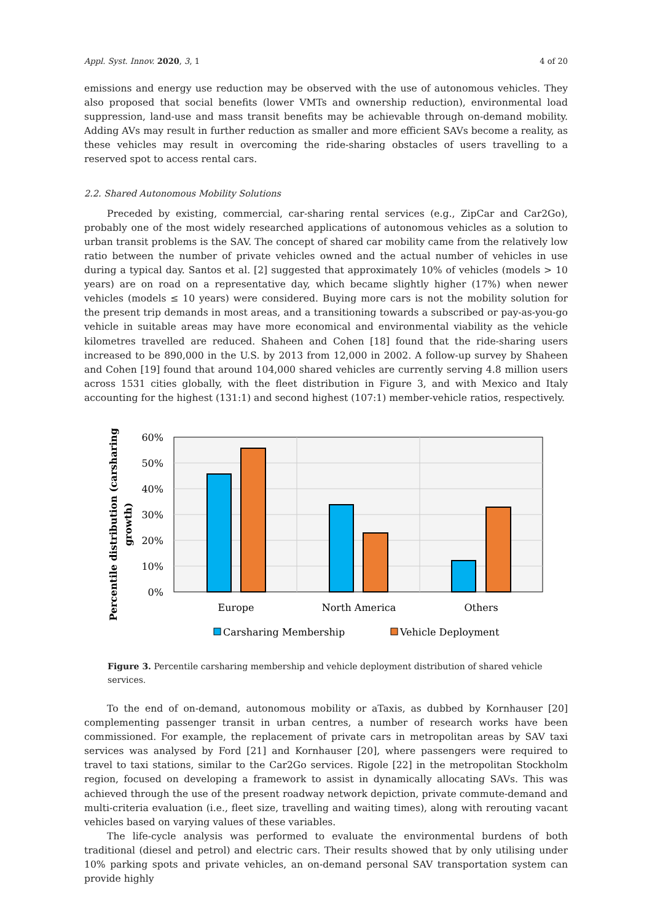Appl. Syst. Innov. 2020, 3, 1 4 of 20
emissions and energy use reduction may be observed with the use of autonomous vehicles. They also proposed that social benefits (lower VMTs and ownership reduction), environmental load suppression, land-use and mass transit benefits may be achievable through on-demand mobility. Adding AVs may result in further reduction as smaller and more efficient SAVs become a reality, as these vehicles may result in overcoming the ride-sharing obstacles of users travelling to a reserved spot to access rental cars.
2.2. Shared Autonomous Mobility Solutions
Preceded by existing, commercial, car-sharing rental services (e.g., ZipCar and Car2Go), probably one of the most widely researched applications of autonomous vehicles as a solution to urban transit problems is the SAV. The concept of shared car mobility came from the relatively low ratio between the number of private vehicles owned and the actual number of vehicles in use during a typical day. Santos et al. [2] suggested that approximately 10% of vehicles (models > 10 years) are on road on a representative day, which became slightly higher (17%) when newer vehicles (models ≤ 10 years) were considered. Buying more cars is not the mobility solution for the present trip demands in most areas, and a transitioning towards a subscribed or pay-as-you-go vehicle in suitable areas may have more economical and environmental viability as the vehicle kilometres travelled are reduced. Shaheen and Cohen [18] found that the ride-sharing users increased to be 890,000 in the U.S. by 2013 from 12,000 in 2002. A follow-up survey by Shaheen and Cohen [19] found that around 104,000 shared vehicles are currently serving 4.8 million users across 1531 cities globally, with the fleet distribution in Figure 3, and with Mexico and Italy accounting for the highest (131:1) and second highest (107:1) member-vehicle ratios, respectively.
60%
50%
40%
30%
20%
10%
0%
Europe
North America
Others
Percentile distribution (carsharing
growth)
Carsharing Membership
Vehicle Deployment
Figure 3. Percentile carsharing membership and vehicle deployment distribution of shared vehicle services.
To the end of on-demand, autonomous mobility or aTaxis, as dubbed by Kornhauser [20] complementing passenger transit in urban centres, a number of research works have been commissioned. For example, the replacement of private cars in metropolitan areas by SAV taxi services was analysed by Ford [21] and Kornhauser [20], where passengers were required to travel to taxi stations, similar to the Car2Go services. Rigole [22] in the metropolitan Stockholm region, focused on developing a framework to assist in dynamically allocating SAVs. This was achieved through the use of the present roadway network depiction, private commute-demand and multi-criteria evaluation (i.e., fleet size, travelling and waiting times), along with rerouting vacant vehicles based on varying values of these variables.
The life-cycle analysis was performed to evaluate the environmental burdens of both traditional (diesel and petrol) and electric cars. Their results showed that by only utilising under 10% parking spots and private vehicles, an on-demand personal SAV transportation system can provide highly